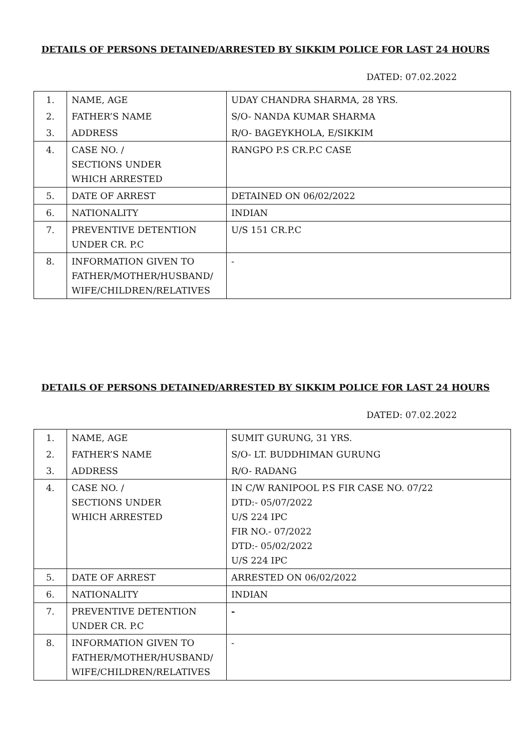DETAILS OF PERSONS DETAINED/ARRESTED BY SIKKIM POLICE FOR LAST 24 HOURS
DATED: 07.02.2022
| 1. | NAME, AGE | UDAY CHANDRA SHARMA, 28 YRS. |
| 2. | FATHER’S NAME | S/O- NANDA KUMAR SHARMA |
| 3. | ADDRESS | R/O- BAGEYKHOLA, E/SIKKIM |
| 4. | CASE NO. / SECTIONS UNDER WHICH ARRESTED | RANGPO P.S CR.P.C CASE |
| 5. | DATE OF ARREST | DETAINED ON 06/02/2022 |
| 6. | NATIONALITY | INDIAN |
| 7. | PREVENTIVE DETENTION UNDER CR. P.C | U/S 151 CR.P.C |
| 8. | INFORMATION GIVEN TO FATHER/MOTHER/HUSBAND/ WIFE/CHILDREN/RELATIVES | - |
DETAILS OF PERSONS DETAINED/ARRESTED BY SIKKIM POLICE FOR LAST 24 HOURS
DATED: 07.02.2022
| 1. | NAME, AGE | SUMIT GURUNG, 31 YRS. |
| 2. | FATHER’S NAME | S/O- LT. BUDDHIMAN GURUNG |
| 3. | ADDRESS | R/O- RADANG |
| 4. | CASE NO. / SECTIONS UNDER WHICH ARRESTED | IN C/W RANIPOOL P.S FIR CASE NO. 07/22 DTD:- 05/07/2022 U/S 224 IPC FIR NO.- 07/2022 DTD:- 05/02/2022 U/S 224 IPC |
| 5. | DATE OF ARREST | ARRESTED ON 06/02/2022 |
| 6. | NATIONALITY | INDIAN |
| 7. | PREVENTIVE DETENTION UNDER CR. P.C | - |
| 8. | INFORMATION GIVEN TO FATHER/MOTHER/HUSBAND/ WIFE/CHILDREN/RELATIVES | - |